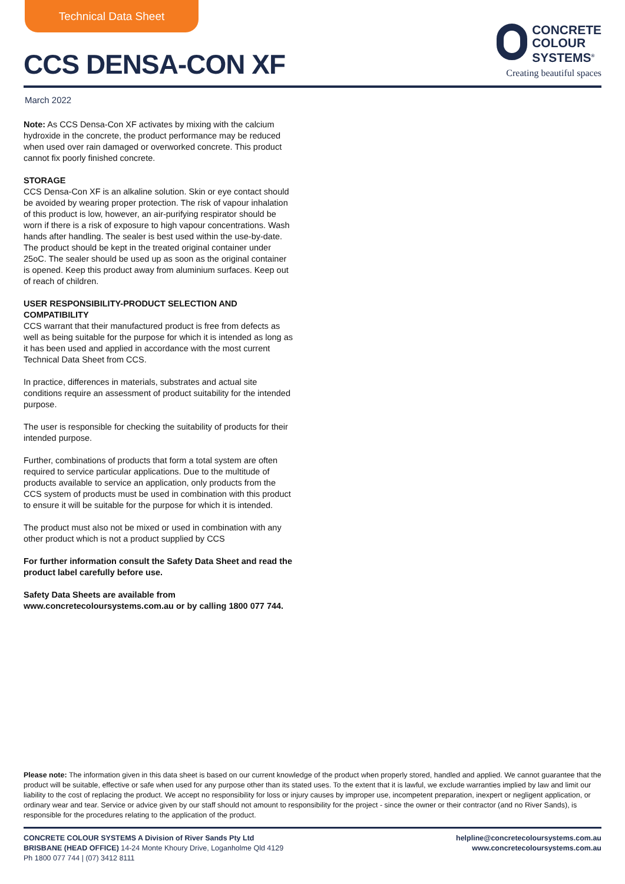Technical Data Sheet
CCS DENSA-CON XF
CONCRETE
COLOUR
SYSTEMS<sup>®</sup>
Creating beautiful spaces
March 2022
Note: As CCS Densa-Con XF activates by mixing with the calcium hydroxide in the concrete, the product performance may be reduced when used over rain damaged or overworked concrete. This product cannot fix poorly finished concrete.
STORAGE
CCS Densa-Con XF is an alkaline solution. Skin or eye contact should be avoided by wearing proper protection. The risk of vapour inhalation of this product is low, however, an air-purifying respirator should be worn if there is a risk of exposure to high vapour concentrations. Wash hands after handling. The sealer is best used within the use-by-date. The product should be kept in the treated original container under 25oC. The sealer should be used up as soon as the original container is opened. Keep this product away from aluminium surfaces. Keep out of reach of children.
USER RESPONSIBILITY-PRODUCT SELECTION AND COMPATIBILITY
CCS warrant that their manufactured product is free from defects as well as being suitable for the purpose for which it is intended as long as it has been used and applied in accordance with the most current Technical Data Sheet from CCS.
In practice, differences in materials, substrates and actual site conditions require an assessment of product suitability for the intended purpose.
The user is responsible for checking the suitability of products for their intended purpose.
Further, combinations of products that form a total system are often required to service particular applications. Due to the multitude of products available to service an application, only products from the CCS system of products must be used in combination with this product to ensure it will be suitable for the purpose for which it is intended.
The product must also not be mixed or used in combination with any other product which is not a product supplied by CCS
For further information consult the Safety Data Sheet and read the product label carefully before use.
Safety Data Sheets are available from www.concretecoloursystems.com.au or by calling 1800 077 744.
Please note: The information given in this data sheet is based on our current knowledge of the product when properly stored, handled and applied. We cannot guarantee that the product will be suitable, effective or safe when used for any purpose other than its stated uses. To the extent that it is lawful, we exclude warranties implied by law and limit our liability to the cost of replacing the product. We accept no responsibility for loss or injury causes by improper use, incompetent preparation, inexpert or negligent application, or ordinary wear and tear. Service or advice given by our staff should not amount to responsibility for the project - since the owner or their contractor (and no River Sands), is responsible for the procedures relating to the application of the product.
CONCRETE COLOUR SYSTEMS A Division of River Sands Pty Ltd
BRISBANE (HEAD OFFICE) 14-24 Monte Khoury Drive, Loganholme Qld 4129
Ph 1800 077 744 | (07) 3412 8111
helpline@concretecoloursystems.com.au
www.concretecoloursystems.com.au